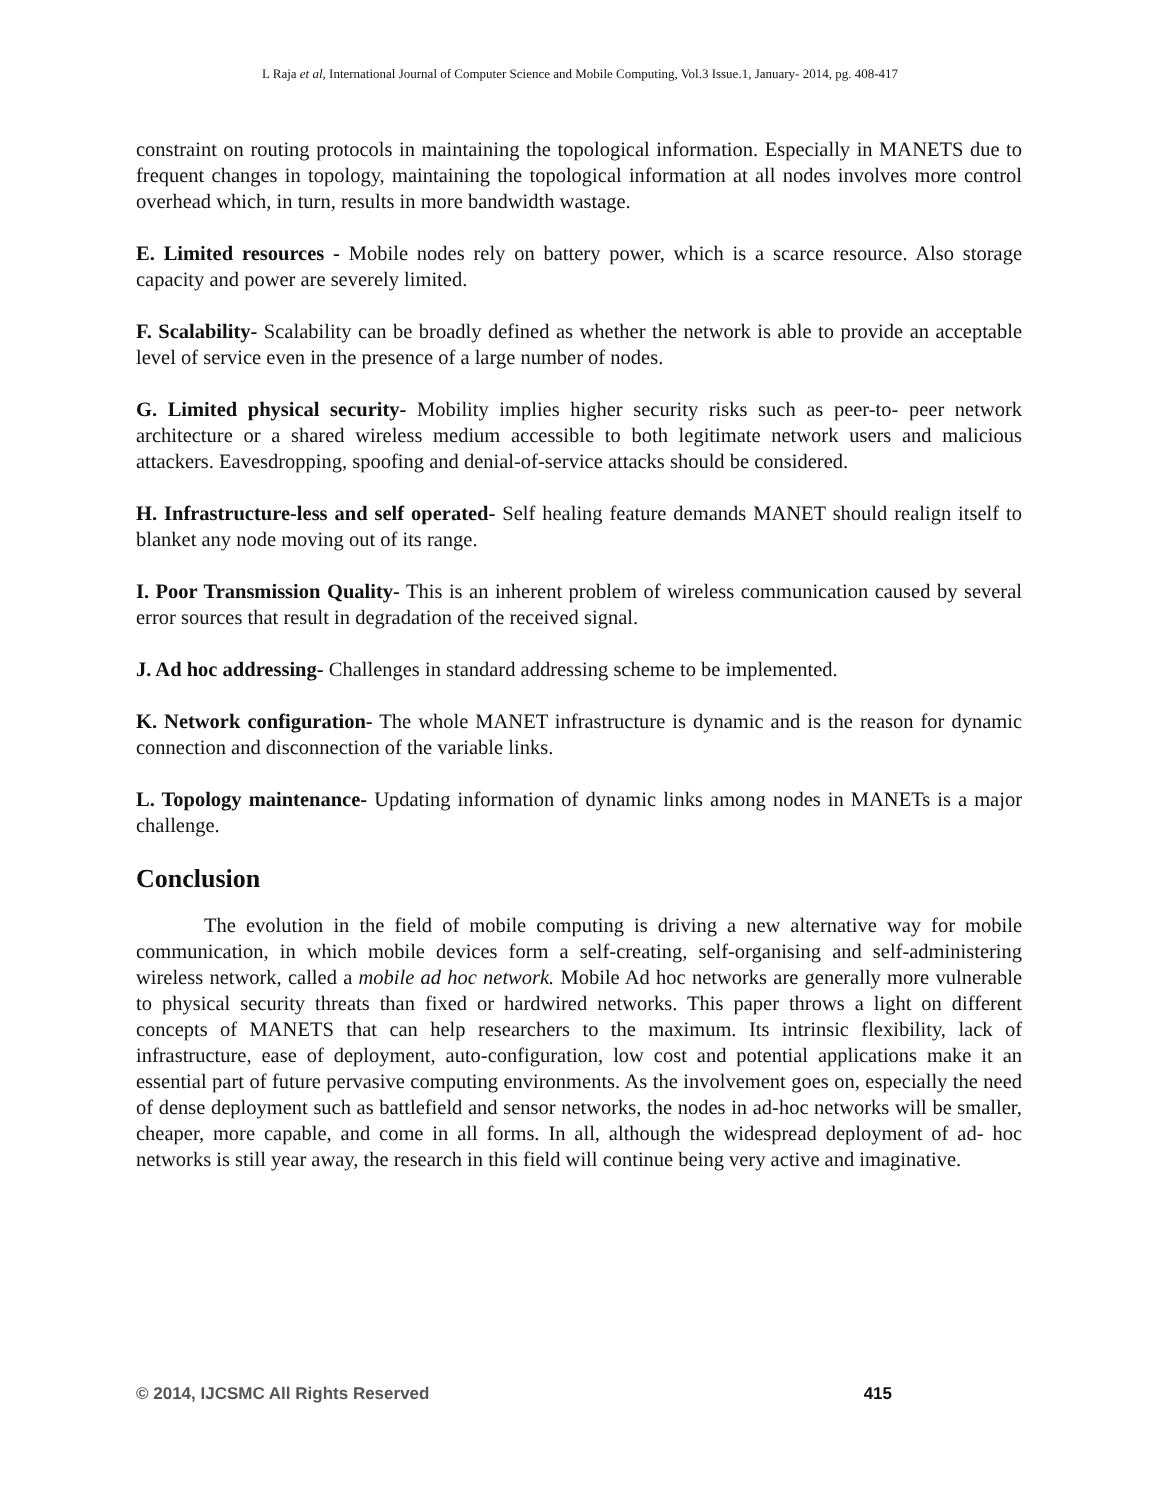L Raja et al, International Journal of Computer Science and Mobile Computing, Vol.3 Issue.1, January- 2014, pg. 408-417
constraint on routing protocols in maintaining the topological information. Especially in MANETS due to frequent changes in topology, maintaining the topological information at all nodes involves more control overhead which, in turn, results in more bandwidth wastage.
E. Limited resources - Mobile nodes rely on battery power, which is a scarce resource. Also storage capacity and power are severely limited.
F. Scalability- Scalability can be broadly defined as whether the network is able to provide an acceptable level of service even in the presence of a large number of nodes.
G. Limited physical security- Mobility implies higher security risks such as peer-to- peer network architecture or a shared wireless medium accessible to both legitimate network users and malicious attackers. Eavesdropping, spoofing and denial-of-service attacks should be considered.
H. Infrastructure-less and self operated- Self healing feature demands MANET should realign itself to blanket any node moving out of its range.
I. Poor Transmission Quality- This is an inherent problem of wireless communication caused by several error sources that result in degradation of the received signal.
J. Ad hoc addressing- Challenges in standard addressing scheme to be implemented.
K. Network configuration- The whole MANET infrastructure is dynamic and is the reason for dynamic connection and disconnection of the variable links.
L. Topology maintenance- Updating information of dynamic links among nodes in MANETs is a major challenge.
Conclusion
The evolution in the field of mobile computing is driving a new alternative way for mobile communication, in which mobile devices form a self-creating, self-organising and self-administering wireless network, called a mobile ad hoc network. Mobile Ad hoc networks are generally more vulnerable to physical security threats than fixed or hardwired networks. This paper throws a light on different concepts of MANETS that can help researchers to the maximum. Its intrinsic flexibility, lack of infrastructure, ease of deployment, auto-configuration, low cost and potential applications make it an essential part of future pervasive computing environments. As the involvement goes on, especially the need of dense deployment such as battlefield and sensor networks, the nodes in ad-hoc networks will be smaller, cheaper, more capable, and come in all forms. In all, although the widespread deployment of ad- hoc networks is still year away, the research in this field will continue being very active and imaginative.
© 2014, IJCSMC All Rights Reserved 415